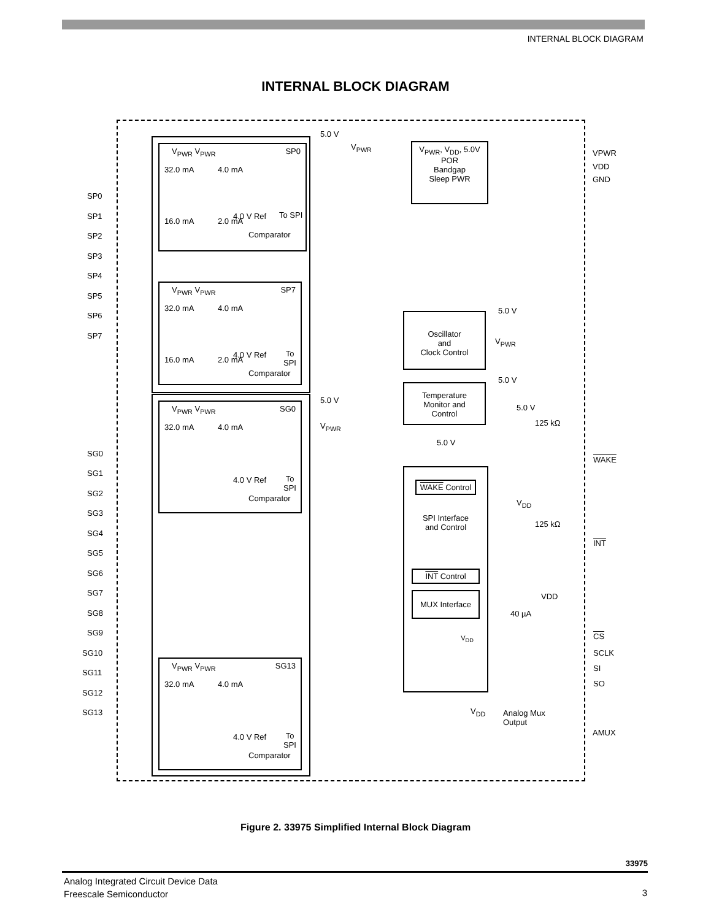INTERNAL BLOCK DIAGRAM
INTERNAL BLOCK DIAGRAM
SP0
SP1
SP2
SP3
SP4
SP5
SP6
SP7
SG0
SG1
SG2
SG3
SG4
SG5
SG6
SG7
SG8
SG9
SG10
SG11
SG12
SG13
V<sub>PWR</sub> V<sub>PWR</sub> SP0
32.0 mA 4.0 mA
16.0 mA 2.0 mA
4.0 V Ref To SPI
Comparator
V<sub>PWR</sub> V<sub>PWR</sub> SP7
32.0 mA 4.0 mA
16.0 mA 2.0 mA
4.0 V Ref To SPI
Comparator
V<sub>PWR</sub> V<sub>PWR</sub> SG0
32.0 mA 4.0 mA
4.0 V Ref To SPI
Comparator
V<sub>PWR</sub> V<sub>PWR</sub> SG13
32.0 mA 4.0 mA
4.0 V Ref To SPI
Comparator
5.0 V
V<sub>PWR</sub>
V<sub>PWR</sub>, V<sub>DD</sub>, 5.0V
POR
Bandgap
Sleep PWR
VPWR
VDD
GND
Oscillator
and
Clock Control
5.0 V
V<sub>PWR</sub>
Temperature
Monitor and
Control
5.0 V
5.0 V
125 kΩ
5.0 V
5.0 V
V<sub>PWR</sub>
WAKE Control
SPI Interface
and Control
INT Control
MUX Interface
V<sub>DD</sub>
WAKE
V<sub>DD</sub>
125 kΩ
INT
VDD
40 µA
CS
SCLK
SI
SO
V<sub>DD</sub> Analog Mux
Output
AMUX
Figure 2. 33975 Simplified Internal Block Diagram
33975
Analog Integrated Circuit Device Data
Freescale Semiconductor
3